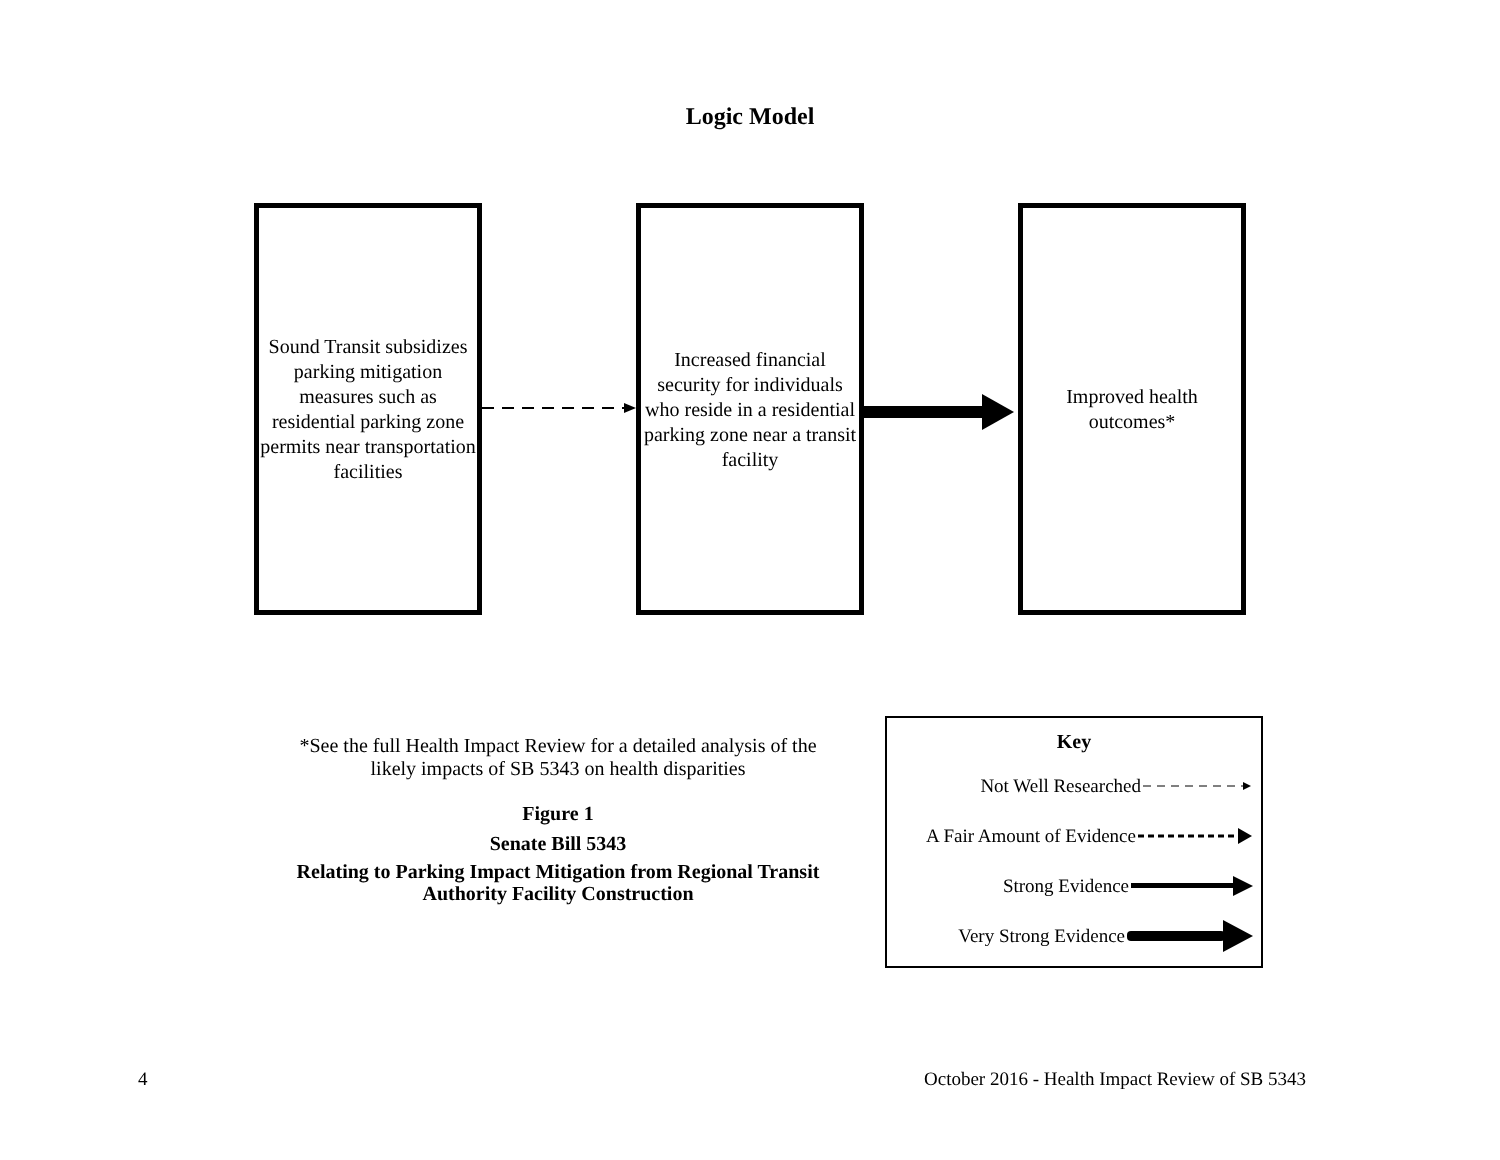Logic Model
Sound Transit subsidizes parking mitigation measures such as residential parking zone permits near transportation facilities
Increased financial security for individuals who reside in a residential parking zone near a transit facility
Improved health outcomes*
*See the full Health Impact Review for a detailed analysis of the likely impacts of SB 5343 on health disparities
Figure 1
Senate Bill 5343
Relating to Parking Impact Mitigation from Regional Transit Authority Facility Construction
Key
Not Well Researched
A Fair Amount of Evidence
Strong Evidence
Very Strong Evidence
4
October 2016 - Health Impact Review of SB 5343